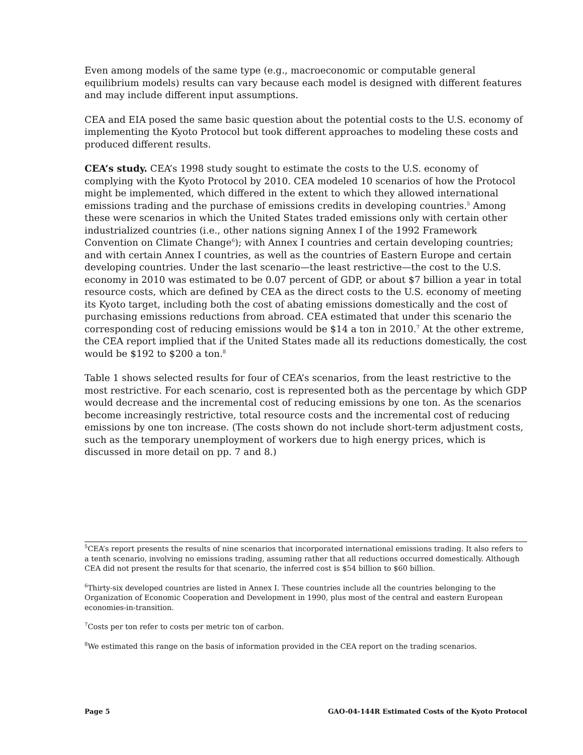Even among models of the same type (e.g., macroeconomic or computable general equilibrium models) results can vary because each model is designed with different features and may include different input assumptions.
CEA and EIA posed the same basic question about the potential costs to the U.S. economy of implementing the Kyoto Protocol but took different approaches to modeling these costs and produced different results.
CEA’s study. CEA’s 1998 study sought to estimate the costs to the U.S. economy of complying with the Kyoto Protocol by 2010. CEA modeled 10 scenarios of how the Protocol might be implemented, which differed in the extent to which they allowed international emissions trading and the purchase of emissions credits in developing countries.<sup>5</sup> Among these were scenarios in which the United States traded emissions only with certain other industrialized countries (i.e., other nations signing Annex I of the 1992 Framework Convention on Climate Change<sup>6</sup>); with Annex I countries and certain developing countries; and with certain Annex I countries, as well as the countries of Eastern Europe and certain developing countries. Under the last scenario—the least restrictive—the cost to the U.S. economy in 2010 was estimated to be 0.07 percent of GDP, or about $7 billion a year in total resource costs, which are defined by CEA as the direct costs to the U.S. economy of meeting its Kyoto target, including both the cost of abating emissions domestically and the cost of purchasing emissions reductions from abroad. CEA estimated that under this scenario the corresponding cost of reducing emissions would be $14 a ton in 2010.<sup>7</sup> At the other extreme, the CEA report implied that if the United States made all its reductions domestically, the cost would be $192 to $200 a ton.<sup>8</sup>
Table 1 shows selected results for four of CEA’s scenarios, from the least restrictive to the most restrictive. For each scenario, cost is represented both as the percentage by which GDP would decrease and the incremental cost of reducing emissions by one ton. As the scenarios become increasingly restrictive, total resource costs and the incremental cost of reducing emissions by one ton increase. (The costs shown do not include short-term adjustment costs, such as the temporary unemployment of workers due to high energy prices, which is discussed in more detail on pp. 7 and 8.)
<sup>5</sup> CEA’s report presents the results of nine scenarios that incorporated international emissions trading. It also refers to a tenth scenario, involving no emissions trading, assuming rather that all reductions occurred domestically. Although CEA did not present the results for that scenario, the inferred cost is $54 billion to $60 billion.
<sup>6</sup> Thirty-six developed countries are listed in Annex I. These countries include all the countries belonging to the Organization of Economic Cooperation and Development in 1990, plus most of the central and eastern European economies-in-transition.
<sup>7</sup> Costs per ton refer to costs per metric ton of carbon.
<sup>8</sup> We estimated this range on the basis of information provided in the CEA report on the trading scenarios.
Page 5 GAO-04-144R Estimated Costs of the Kyoto Protocol